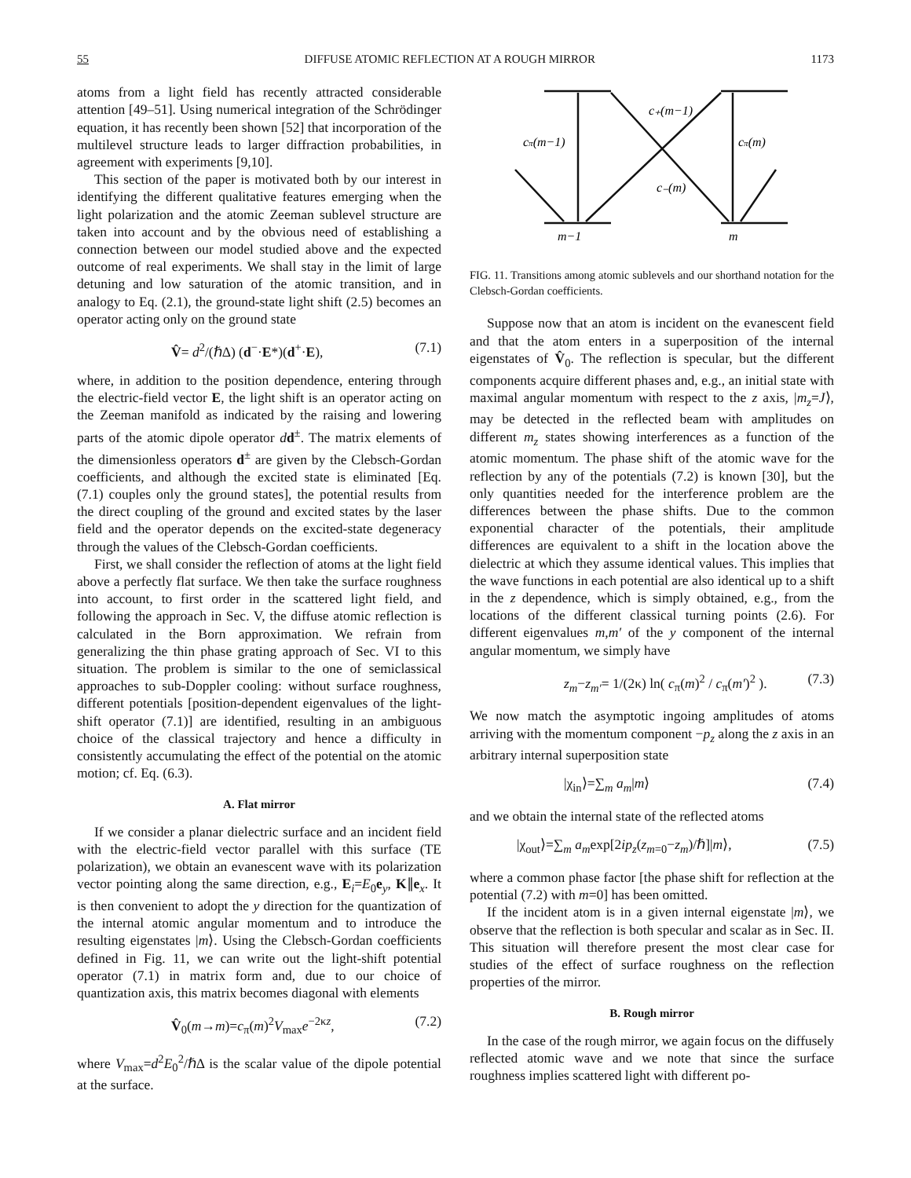55 DIFFUSE ATOMIC REFLECTION AT A ROUGH MIRROR 1173
atoms from a light field has recently attracted considerable attention [49–51]. Using numerical integration of the Schrödinger equation, it has recently been shown [52] that incorporation of the multilevel structure leads to larger diffraction probabilities, in agreement with experiments [9,10].
This section of the paper is motivated both by our interest in identifying the different qualitative features emerging when the light polarization and the atomic Zeeman sublevel structure are taken into account and by the obvious need of establishing a connection between our model studied above and the expected outcome of real experiments. We shall stay in the limit of large detuning and low saturation of the atomic transition, and in analogy to Eq. (2.1), the ground-state light shift (2.5) becomes an operator acting only on the ground state
V̂= d<sup>2</sup>/(ℏΔ) (d<sup>−</sup>·E*)(d<sup>+</sup>·E), (7.1)
where, in addition to the position dependence, entering through the electric-field vector E, the light shift is an operator acting on the Zeeman manifold as indicated by the raising and lowering parts of the atomic dipole operator dd<sup>±</sup>. The matrix elements of the dimensionless operators d<sup>±</sup> are given by the Clebsch-Gordan coefficients, and although the excited state is eliminated [Eq. (7.1) couples only the ground states], the potential results from the direct coupling of the ground and excited states by the laser field and the operator depends on the excited-state degeneracy through the values of the Clebsch-Gordan coefficients.
First, we shall consider the reflection of atoms at the light field above a perfectly flat surface. We then take the surface roughness into account, to first order in the scattered light field, and following the approach in Sec. V, the diffuse atomic reflection is calculated in the Born approximation. We refrain from generalizing the thin phase grating approach of Sec. VI to this situation. The problem is similar to the one of semiclassical approaches to sub-Doppler cooling: without surface roughness, different potentials [position-dependent eigenvalues of the light-shift operator (7.1)] are identified, resulting in an ambiguous choice of the classical trajectory and hence a difficulty in consistently accumulating the effect of the potential on the atomic motion; cf. Eq. (6.3).
A. Flat mirror
If we consider a planar dielectric surface and an incident field with the electric-field vector parallel with this surface (TE polarization), we obtain an evanescent wave with its polarization vector pointing along the same direction, e.g., E<sub>i</sub>=E<sub>0</sub>e<sub>y</sub>, K∥e<sub>x</sub>. It is then convenient to adopt the y direction for the quantization of the internal atomic angular momentum and to introduce the resulting eigenstates |m⟩. Using the Clebsch-Gordan coefficients defined in Fig. 11, we can write out the light-shift potential operator (7.1) in matrix form and, due to our choice of quantization axis, this matrix becomes diagonal with elements
V̂<sub>0</sub>(m→m)=c<sub>π</sub>(m)<sup>2</sup>V<sub>max</sub>e<sup>−2κz</sup>, (7.2)
where V<sub>max</sub>=d<sup>2</sup>E<sub>0</sub><sup>2</sup>/ℏΔ is the scalar value of the dipole potential at the surface.
c₊(m−1)
cπ(m−1)
cπ(m)
c₋(m)
m−1
m
FIG. 11. Transitions among atomic sublevels and our shorthand notation for the Clebsch-Gordan coefficients.
Suppose now that an atom is incident on the evanescent field and that the atom enters in a superposition of the internal eigenstates of V̂<sub>0</sub>. The reflection is specular, but the different components acquire different phases and, e.g., an initial state with maximal angular momentum with respect to the z axis, |m<sub>z</sub>=J⟩, may be detected in the reflected beam with amplitudes on different m<sub>z</sub> states showing interferences as a function of the atomic momentum. The phase shift of the atomic wave for the reflection by any of the potentials (7.2) is known [30], but the only quantities needed for the interference problem are the differences between the phase shifts. Due to the common exponential character of the potentials, their amplitude differences are equivalent to a shift in the location above the dielectric at which they assume identical values. This implies that the wave functions in each potential are also identical up to a shift in the z dependence, which is simply obtained, e.g., from the locations of the different classical turning points (2.6). For different eigenvalues m,m′ of the y component of the internal angular momentum, we simply have
z<sub>m</sub>−z<sub>m′</sub>= 1/(2κ) ln( c<sub>π</sub>(m)<sup>2</sup> / c<sub>π</sub>(m′)<sup>2</sup> ). (7.3)
We now match the asymptotic ingoing amplitudes of atoms arriving with the momentum component −p<sub>z</sub> along the z axis in an arbitrary internal superposition state
|χ<sub>in</sub>⟩=∑<sub>m</sub> a<sub>m</sub>|m⟩ (7.4)
and we obtain the internal state of the reflected atoms
|χ<sub>out</sub>⟩=∑<sub>m</sub> a<sub>m</sub>exp[2ip<sub>z</sub>(z<sub>m=0</sub>−z<sub>m</sub>)/ℏ]|m⟩, (7.5)
where a common phase factor [the phase shift for reflection at the potential (7.2) with m=0] has been omitted.
If the incident atom is in a given internal eigenstate |m⟩, we observe that the reflection is both specular and scalar as in Sec. II. This situation will therefore present the most clear case for studies of the effect of surface roughness on the reflection properties of the mirror.
B. Rough mirror
In the case of the rough mirror, we again focus on the diffusely reflected atomic wave and we note that since the surface roughness implies scattered light with different po-